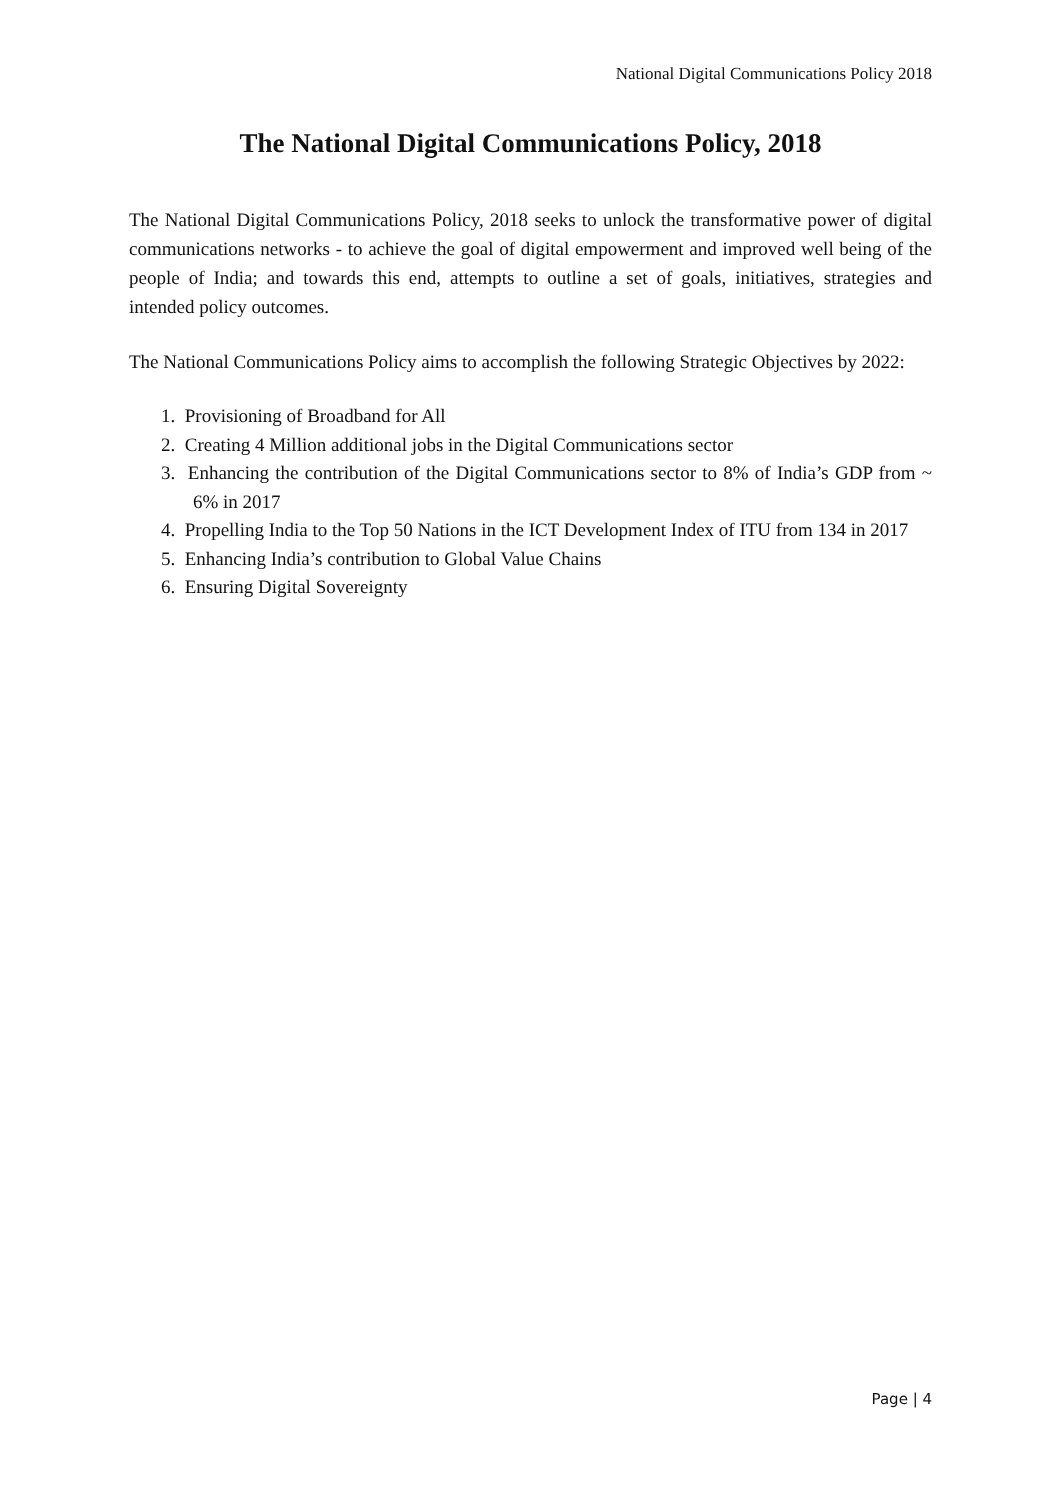National Digital Communications Policy 2018
The National Digital Communications Policy, 2018
The National Digital Communications Policy, 2018 seeks to unlock the transformative power of digital communications networks - to achieve the goal of digital empowerment and improved well being of the people of India; and towards this end, attempts to outline a set of goals, initiatives, strategies and intended policy outcomes.
The National Communications Policy aims to accomplish the following Strategic Objectives by 2022:
1. Provisioning of Broadband for All
2. Creating 4 Million additional jobs in the Digital Communications sector
3. Enhancing the contribution of the Digital Communications sector to 8% of India’s GDP from ~ 6% in 2017
4. Propelling India to the Top 50 Nations in the ICT Development Index of ITU from 134 in 2017
5. Enhancing India’s contribution to Global Value Chains
6. Ensuring Digital Sovereignty
Page | 4